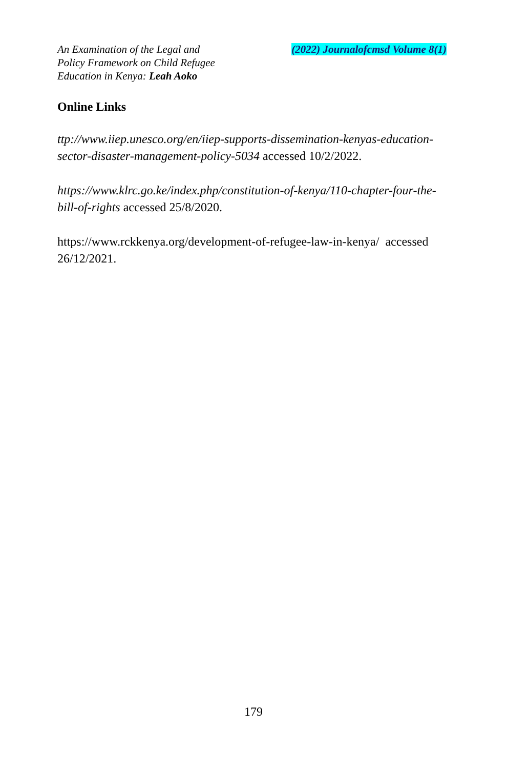An Examination of the Legal and
Policy Framework on Child Refugee
Education in Kenya: Leah Aoko
(2022) Journalofcmsd Volume 8(1)
Online Links
ttp://www.iiep.unesco.org/en/iiep-supports-dissemination-kenyas-education-sector-disaster-management-policy-5034 accessed 10/2/2022.
https://www.klrc.go.ke/index.php/constitution-of-kenya/110-chapter-four-the-bill-of-rights accessed 25/8/2020.
https://www.rckkenya.org/development-of-refugee-law-in-kenya/ accessed 26/12/2021.
179